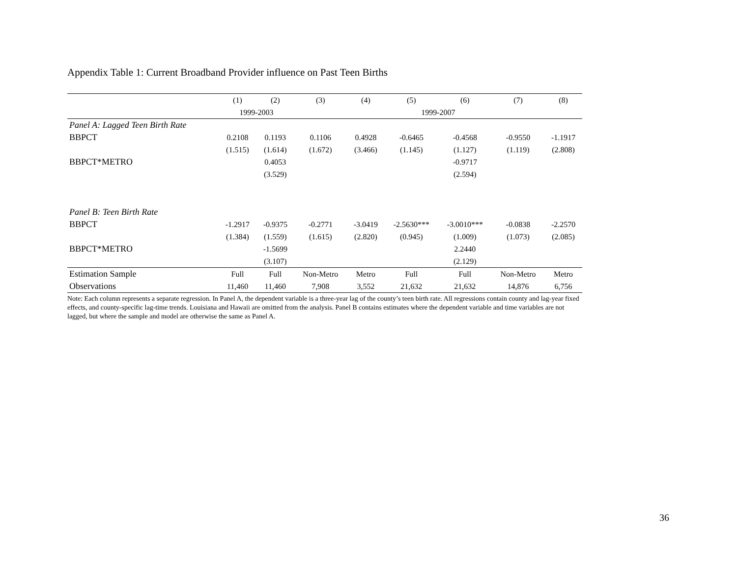Appendix Table 1: Current Broadband Provider influence on Past Teen Births
| | (1) | (2) | (3) | (4) | (5) | (6) | (7) | (8) |
| --- | --- | --- | --- | --- | --- | --- | --- | --- |
| | 1999-2003 | | | | 1999-2007 | | | |
| Panel A: Lagged Teen Birth Rate | | | | | | | | |
| BBPCT | 0.2108 | 0.1193 | 0.1106 | 0.4928 | -0.6465 | -0.4568 | -0.9550 | -1.1917 |
| | (1.515) | (1.614) | (1.672) | (3.466) | (1.145) | (1.127) | (1.119) | (2.808) |
| BBPCT*METRO | | 0.4053 | | | | -0.9717 | | |
| | | (3.529) | | | | (2.594) | | |
| Panel B: Teen Birth Rate | | | | | | | | |
| BBPCT | -1.2917 | -0.9375 | -0.2771 | -3.0419 | -2.5630*** | -3.0010*** | -0.0838 | -2.2570 |
| | (1.384) | (1.559) | (1.615) | (2.820) | (0.945) | (1.009) | (1.073) | (2.085) |
| BBPCT*METRO | | -1.5699 | | | | 2.2440 | | |
| | | (3.107) | | | | (2.129) | | |
| Estimation Sample | Full | Full | Non-Metro | Metro | Full | Full | Non-Metro | Metro |
| Observations | 11,460 | 11,460 | 7,908 | 3,552 | 21,632 | 21,632 | 14,876 | 6,756 |
Note: Each column represents a separate regression. In Panel A, the dependent variable is a three-year lag of the county’s teen birth rate. All regressions contain county and lag-year fixed effects, and county-specific lag-time trends. Louisiana and Hawaii are omitted from the analysis. Panel B contains estimates where the dependent variable and time variables are not lagged, but where the sample and model are otherwise the same as Panel A.
36